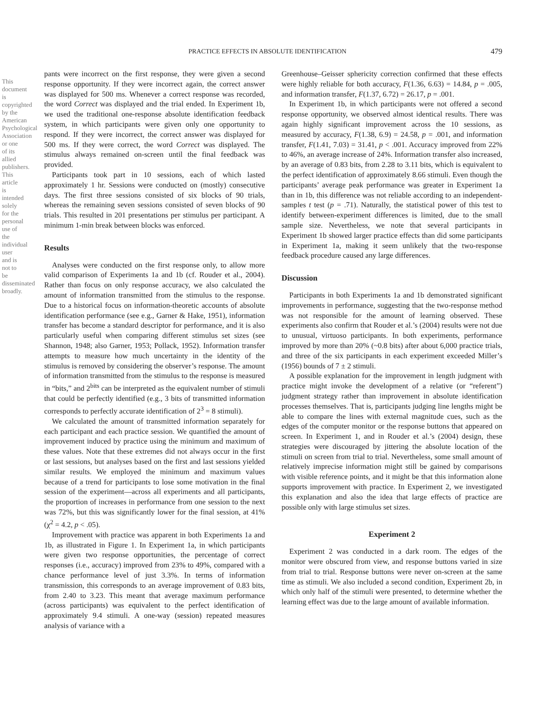PRACTICE EFFECTS IN ABSOLUTE IDENTIFICATION 479
This document is copyrighted by the American Psychological Association or one of its allied publishers. This article is intended solely for the personal use of the individual user and is not to be disseminated broadly.
pants were incorrect on the first response, they were given a second response opportunity. If they were incorrect again, the correct answer was displayed for 500 ms. Whenever a correct response was recorded, the word Correct was displayed and the trial ended. In Experiment 1b, we used the traditional one-response absolute identification feedback system, in which participants were given only one opportunity to respond. If they were incorrect, the correct answer was displayed for 500 ms. If they were correct, the word Correct was displayed. The stimulus always remained on-screen until the final feedback was provided.
Participants took part in 10 sessions, each of which lasted approximately 1 hr. Sessions were conducted on (mostly) consecutive days. The first three sessions consisted of six blocks of 90 trials, whereas the remaining seven sessions consisted of seven blocks of 90 trials. This resulted in 201 presentations per stimulus per participant. A minimum 1-min break between blocks was enforced.
Results
Analyses were conducted on the first response only, to allow more valid comparison of Experiments 1a and 1b (cf. Rouder et al., 2004). Rather than focus on only response accuracy, we also calculated the amount of information transmitted from the stimulus to the response. Due to a historical focus on information-theoretic accounts of absolute identification performance (see e.g., Garner & Hake, 1951), information transfer has become a standard descriptor for performance, and it is also particularly useful when comparing different stimulus set sizes (see Shannon, 1948; also Garner, 1953; Pollack, 1952). Information transfer attempts to measure how much uncertainty in the identity of the stimulus is removed by considering the observer’s response. The amount of information transmitted from the stimulus to the response is measured in “bits,” and 2<sup>bits</sup> can be interpreted as the equivalent number of stimuli that could be perfectly identified (e.g., 3 bits of transmitted information corresponds to perfectly accurate identification of 2<sup>3</sup> = 8 stimuli).
We calculated the amount of transmitted information separately for each participant and each practice session. We quantified the amount of improvement induced by practice using the minimum and maximum of these values. Note that these extremes did not always occur in the first or last sessions, but analyses based on the first and last sessions yielded similar results. We employed the minimum and maximum values because of a trend for participants to lose some motivation in the final session of the experiment—across all experiments and all participants, the proportion of increases in performance from one session to the next was 72%, but this was significantly lower for the final session, at 41% (χ<sup>2</sup> = 4.2, p < .05).
Improvement with practice was apparent in both Experiments 1a and 1b, as illustrated in Figure 1. In Experiment 1a, in which participants were given two response opportunities, the percentage of correct responses (i.e., accuracy) improved from 23% to 49%, compared with a chance performance level of just 3.3%. In terms of information transmission, this corresponds to an average improvement of 0.83 bits, from 2.40 to 3.23. This meant that average maximum performance (across participants) was equivalent to the perfect identification of approximately 9.4 stimuli. A one-way (session) repeated measures analysis of variance with a
Greenhouse–Geisser sphericity correction confirmed that these effects were highly reliable for both accuracy, F(1.36, 6.63) = 14.84, p = .005, and information transfer, F(1.37, 6.72) = 26.17, p = .001.
In Experiment 1b, in which participants were not offered a second response opportunity, we observed almost identical results. There was again highly significant improvement across the 10 sessions, as measured by accuracy, F(1.38, 6.9) = 24.58, p = .001, and information transfer, F(1.41, 7.03) = 31.41, p < .001. Accuracy improved from 22% to 46%, an average increase of 24%. Information transfer also increased, by an average of 0.83 bits, from 2.28 to 3.11 bits, which is equivalent to the perfect identification of approximately 8.66 stimuli. Even though the participants’ average peak performance was greater in Experiment 1a than in 1b, this difference was not reliable according to an independent-samples t test (p = .71). Naturally, the statistical power of this test to identify between-experiment differences is limited, due to the small sample size. Nevertheless, we note that several participants in Experiment 1b showed larger practice effects than did some participants in Experiment 1a, making it seem unlikely that the two-response feedback procedure caused any large differences.
Discussion
Participants in both Experiments 1a and 1b demonstrated significant improvements in performance, suggesting that the two-response method was not responsible for the amount of learning observed. These experiments also confirm that Rouder et al.’s (2004) results were not due to unusual, virtuoso participants. In both experiments, performance improved by more than 20% (~0.8 bits) after about 6,000 practice trials, and three of the six participants in each experiment exceeded Miller’s (1956) bounds of 7 ± 2 stimuli.
A possible explanation for the improvement in length judgment with practice might invoke the development of a relative (or “referent”) judgment strategy rather than improvement in absolute identification processes themselves. That is, participants judging line lengths might be able to compare the lines with external magnitude cues, such as the edges of the computer monitor or the response buttons that appeared on screen. In Experiment 1, and in Rouder et al.’s (2004) design, these strategies were discouraged by jittering the absolute location of the stimuli on screen from trial to trial. Nevertheless, some small amount of relatively imprecise information might still be gained by comparisons with visible reference points, and it might be that this information alone supports improvement with practice. In Experiment 2, we investigated this explanation and also the idea that large effects of practice are possible only with large stimulus set sizes.
Experiment 2
Experiment 2 was conducted in a dark room. The edges of the monitor were obscured from view, and response buttons varied in size from trial to trial. Response buttons were never on-screen at the same time as stimuli. We also included a second condition, Experiment 2b, in which only half of the stimuli were presented, to determine whether the learning effect was due to the large amount of available information.